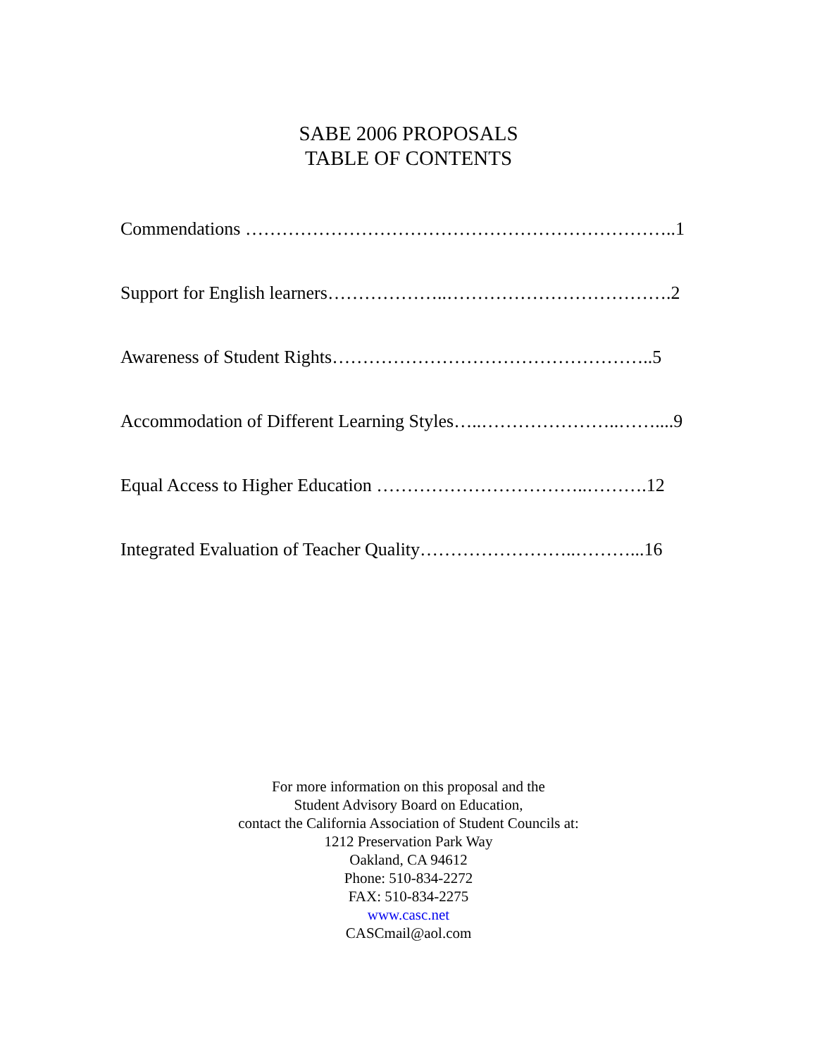SABE 2006 PROPOSALS
TABLE OF CONTENTS
Commendations ……………………………………………………………..1
Support for English learners………………..……………………………….2
Awareness of Student Rights……………………………………………..5
Accommodation of Different Learning Styles…..…………………..……....9
Equal Access to Higher Education ……………………………..……….12
Integrated Evaluation of Teacher Quality……………………..………...16
For more information on this proposal and the
Student Advisory Board on Education,
contact the California Association of Student Councils at:
1212 Preservation Park Way
Oakland, CA 94612
Phone: 510-834-2272
FAX: 510-834-2275
www.casc.net
CASCmail@aol.com